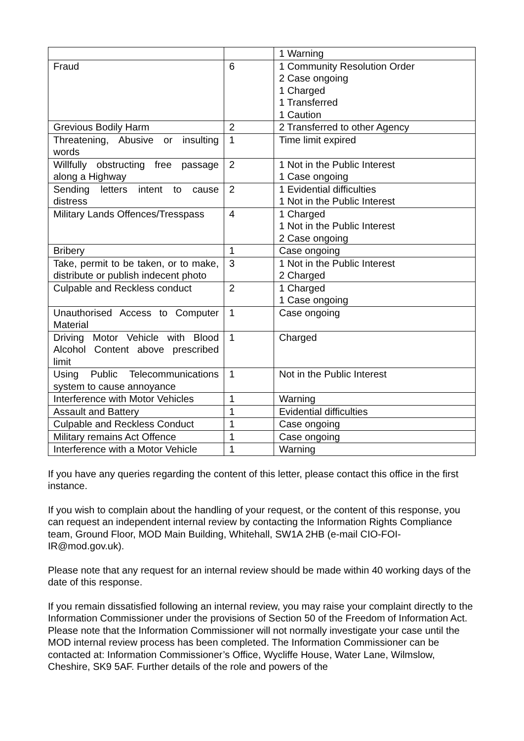| | | 1 Warning |
| Fraud | 6 | 1 Community Resolution Order 2 Case ongoing 1 Charged 1 Transferred 1 Caution |
| Grevious Bodily Harm | 2 | 2 Transferred to other Agency |
| Threatening, Abusive or insulting words | 1 | Time limit expired |
| Willfully obstructing free passage along a Highway | 2 | 1 Not in the Public Interest 1 Case ongoing |
| Sending letters intent to cause distress | 2 | 1 Evidential difficulties 1 Not in the Public Interest |
| Military Lands Offences/Tresspass | 4 | 1 Charged 1 Not in the Public Interest 2 Case ongoing |
| Bribery | 1 | Case ongoing |
| Take, permit to be taken, or to make, distribute or publish indecent photo | 3 | 1 Not in the Public Interest 2 Charged |
| Culpable and Reckless conduct | 2 | 1 Charged 1 Case ongoing |
| Unauthorised Access to Computer Material | 1 | Case ongoing |
| Driving Motor Vehicle with Blood Alcohol Content above prescribed limit | 1 | Charged |
| Using Public Telecommunications system to cause annoyance | 1 | Not in the Public Interest |
| Interference with Motor Vehicles | 1 | Warning |
| Assault and Battery | 1 | Evidential difficulties |
| Culpable and Reckless Conduct | 1 | Case ongoing |
| Military remains Act Offence | 1 | Case ongoing |
| Interference with a Motor Vehicle | 1 | Warning |
If you have any queries regarding the content of this letter, please contact this office in the first instance.
If you wish to complain about the handling of your request, or the content of this response, you can request an independent internal review by contacting the Information Rights Compliance team, Ground Floor, MOD Main Building, Whitehall, SW1A 2HB (e-mail CIO-FOI-IR@mod.gov.uk).
Please note that any request for an internal review should be made within 40 working days of the date of this response.
If you remain dissatisfied following an internal review, you may raise your complaint directly to the Information Commissioner under the provisions of Section 50 of the Freedom of Information Act. Please note that the Information Commissioner will not normally investigate your case until the MOD internal review process has been completed. The Information Commissioner can be contacted at: Information Commissioner’s Office, Wycliffe House, Water Lane, Wilmslow, Cheshire, SK9 5AF. Further details of the role and powers of the